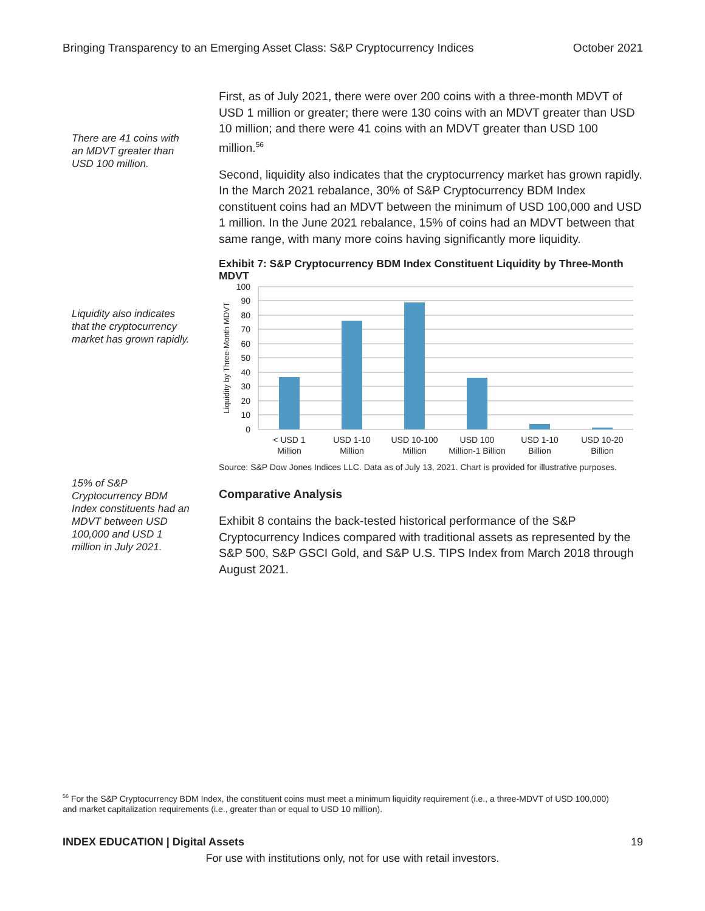Bringing Transparency to an Emerging Asset Class: S&P Cryptocurrency Indices October 2021
There are 41 coins with an MDVT greater than USD 100 million.
Liquidity also indicates that the cryptocurrency market has grown rapidly.
15% of S&P Cryptocurrency BDM Index constituents had an MDVT between USD 100,000 and USD 1 million in July 2021.
First, as of July 2021, there were over 200 coins with a three-month MDVT of USD 1 million or greater; there were 130 coins with an MDVT greater than USD 10 million; and there were 41 coins with an MDVT greater than USD 100 million.<sup>56</sup>
Second, liquidity also indicates that the cryptocurrency market has grown rapidly. In the March 2021 rebalance, 30% of S&P Cryptocurrency BDM Index constituent coins had an MDVT between the minimum of USD 100,000 and USD 1 million. In the June 2021 rebalance, 15% of coins had an MDVT between that same range, with many more coins having significantly more liquidity.
Exhibit 7: S&P Cryptocurrency BDM Index Constituent Liquidity by Three-Month MDVT
100
90
80
70
60
50
40
30
20
10
0
Liquidity by Three-Month MDVT
< USD 1
Million
USD 1-10
Million
USD 10-100
Million
USD 100
Million-1 Billion
USD 1-10
Billion
USD 10-20
Billion
Source: S&P Dow Jones Indices LLC. Data as of July 13, 2021. Chart is provided for illustrative purposes.
Comparative Analysis
Exhibit 8 contains the back-tested historical performance of the S&P Cryptocurrency Indices compared with traditional assets as represented by the S&P 500, S&P GSCI Gold, and S&P U.S. TIPS Index from March 2018 through August 2021.
<sup>56</sup> For the S&P Cryptocurrency BDM Index, the constituent coins must meet a minimum liquidity requirement (i.e., a three-MDVT of USD 100,000) and market capitalization requirements (i.e., greater than or equal to USD 10 million).
INDEX EDUCATION | Digital Assets 19
For use with institutions only, not for use with retail investors.